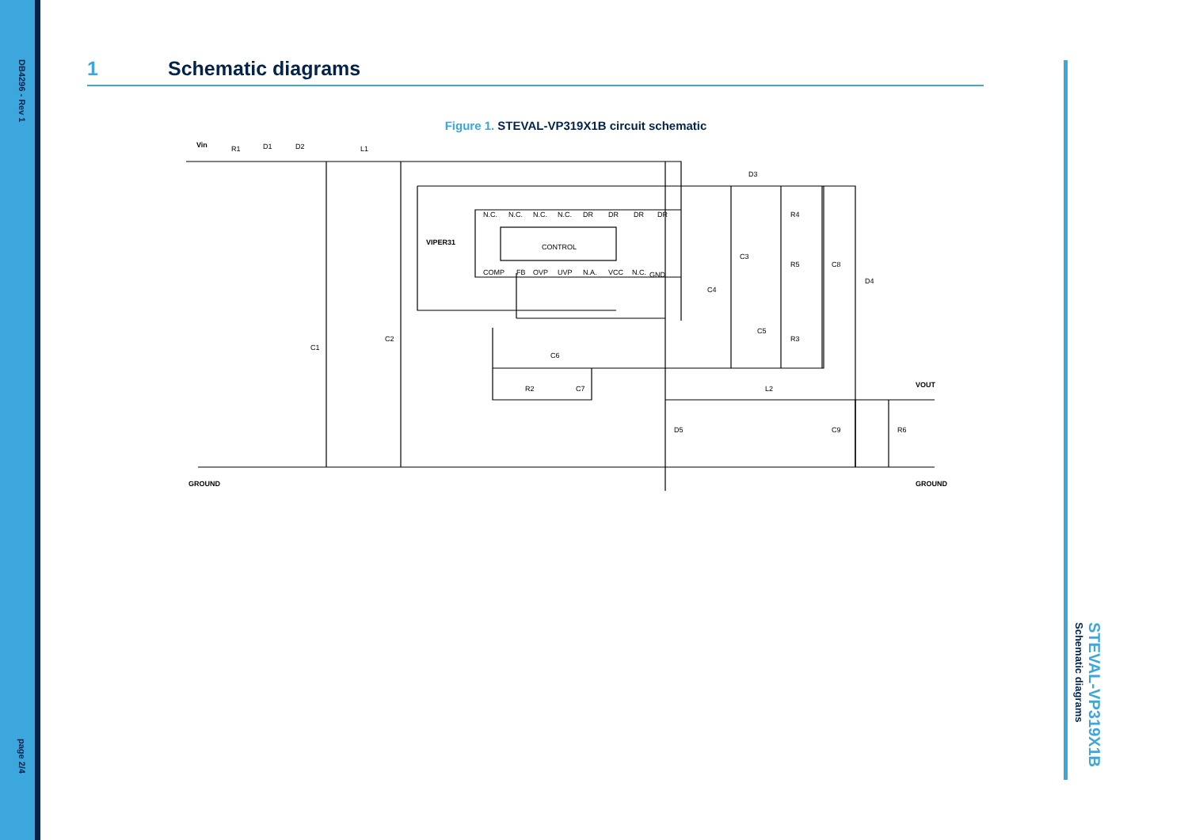DB4296 - Rev 1
page 2/4
1 Schematic diagrams
Figure 1. STEVAL-VP319X1B circuit schematic
Vin
VIPER31
GROUND
GROUND
VOUT
R1
D1
D2
L1
D3
R4
R5
C8
D4
C3
C4
C5
R3
C1
C2
C6
R2
C7
L2
D5
C9
R6
N.C.
N.C.
N.C.
N.C.
DR
DR
DR
DR
CONTROL
COMP
FB
OVP
UVP
N.A.
VCC
N.C.
GND
STEVAL-VP319X1B
Schematic diagrams